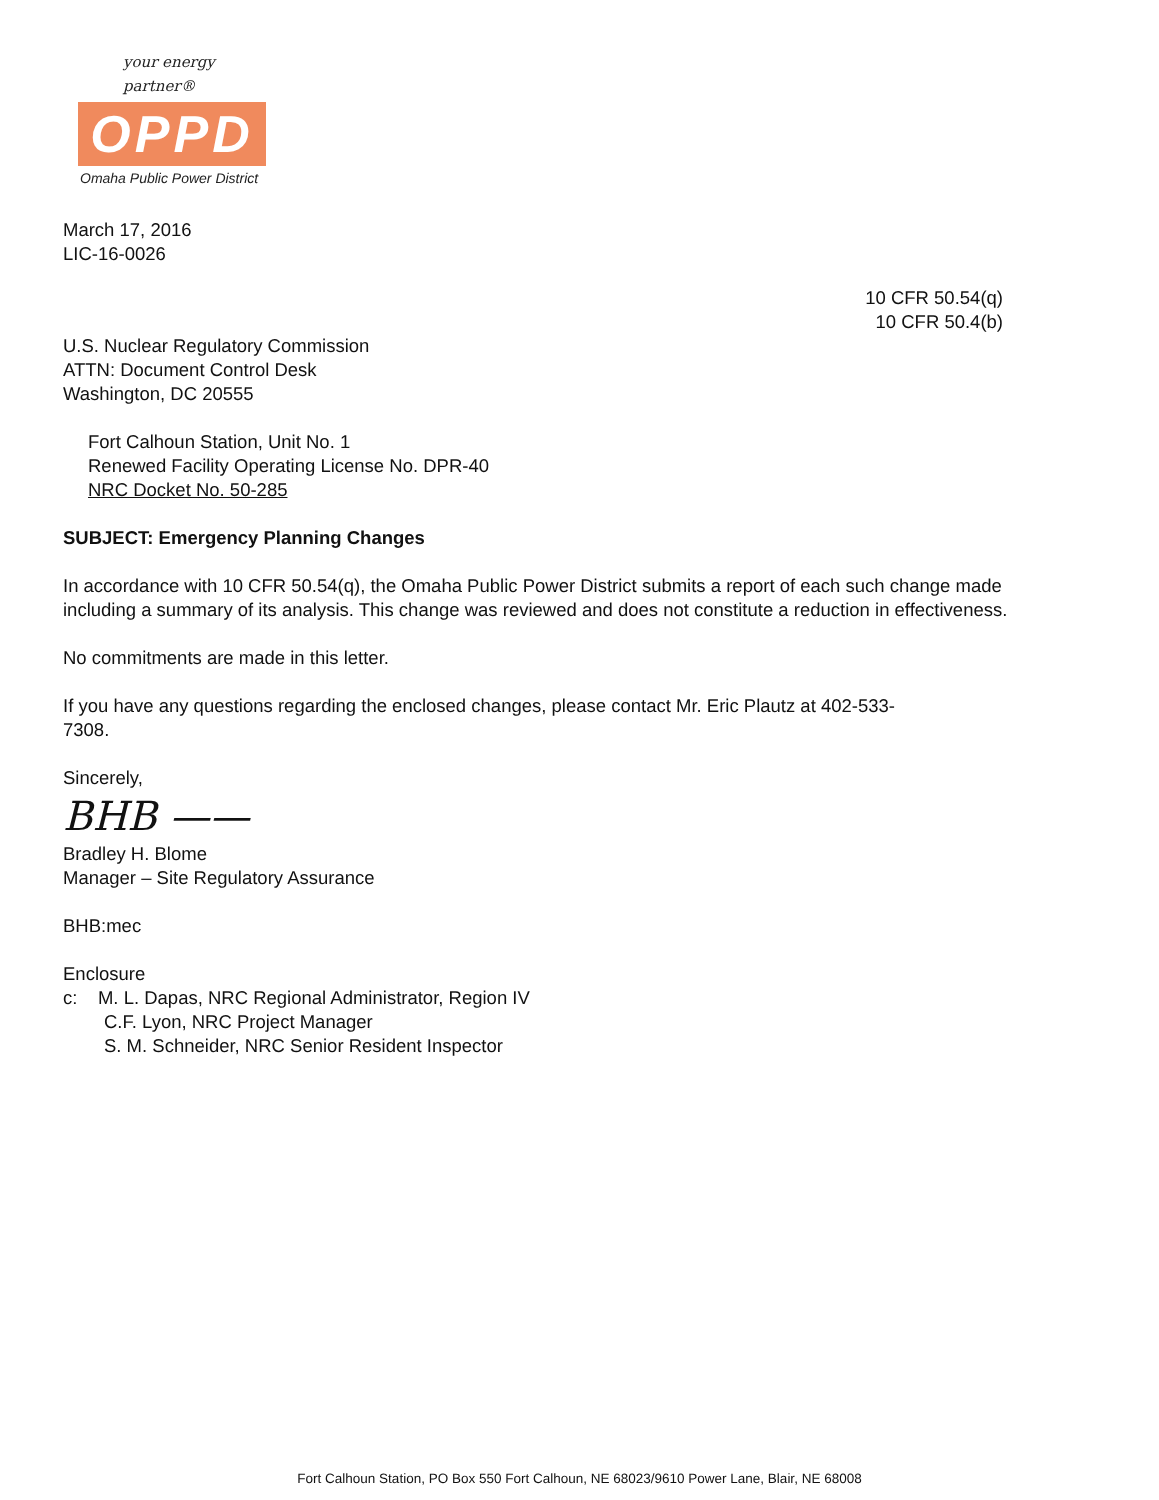your energy partner®
OPPD
Omaha Public Power District
March 17, 2016
LIC-16-0026
10 CFR 50.54(q)
10 CFR 50.4(b)
U.S. Nuclear Regulatory Commission
ATTN: Document Control Desk
Washington, DC 20555
Fort Calhoun Station, Unit No. 1
Renewed Facility Operating License No. DPR-40
NRC Docket No. 50-285
SUBJECT: Emergency Planning Changes
In accordance with 10 CFR 50.54(q), the Omaha Public Power District submits a report of each such change made including a summary of its analysis. This change was reviewed and does not constitute a reduction in effectiveness.
No commitments are made in this letter.
If you have any questions regarding the enclosed changes, please contact Mr. Eric Plautz at 402-533-
7308.
Sincerely,
BHB ——
Bradley H. Blome
Manager – Site Regulatory Assurance
BHB:mec
Enclosure
c: M. L. Dapas, NRC Regional Administrator, Region IV
C.F. Lyon, NRC Project Manager
S. M. Schneider, NRC Senior Resident Inspector
Fort Calhoun Station, PO Box 550 Fort Calhoun, NE 68023/9610 Power Lane, Blair, NE 68008